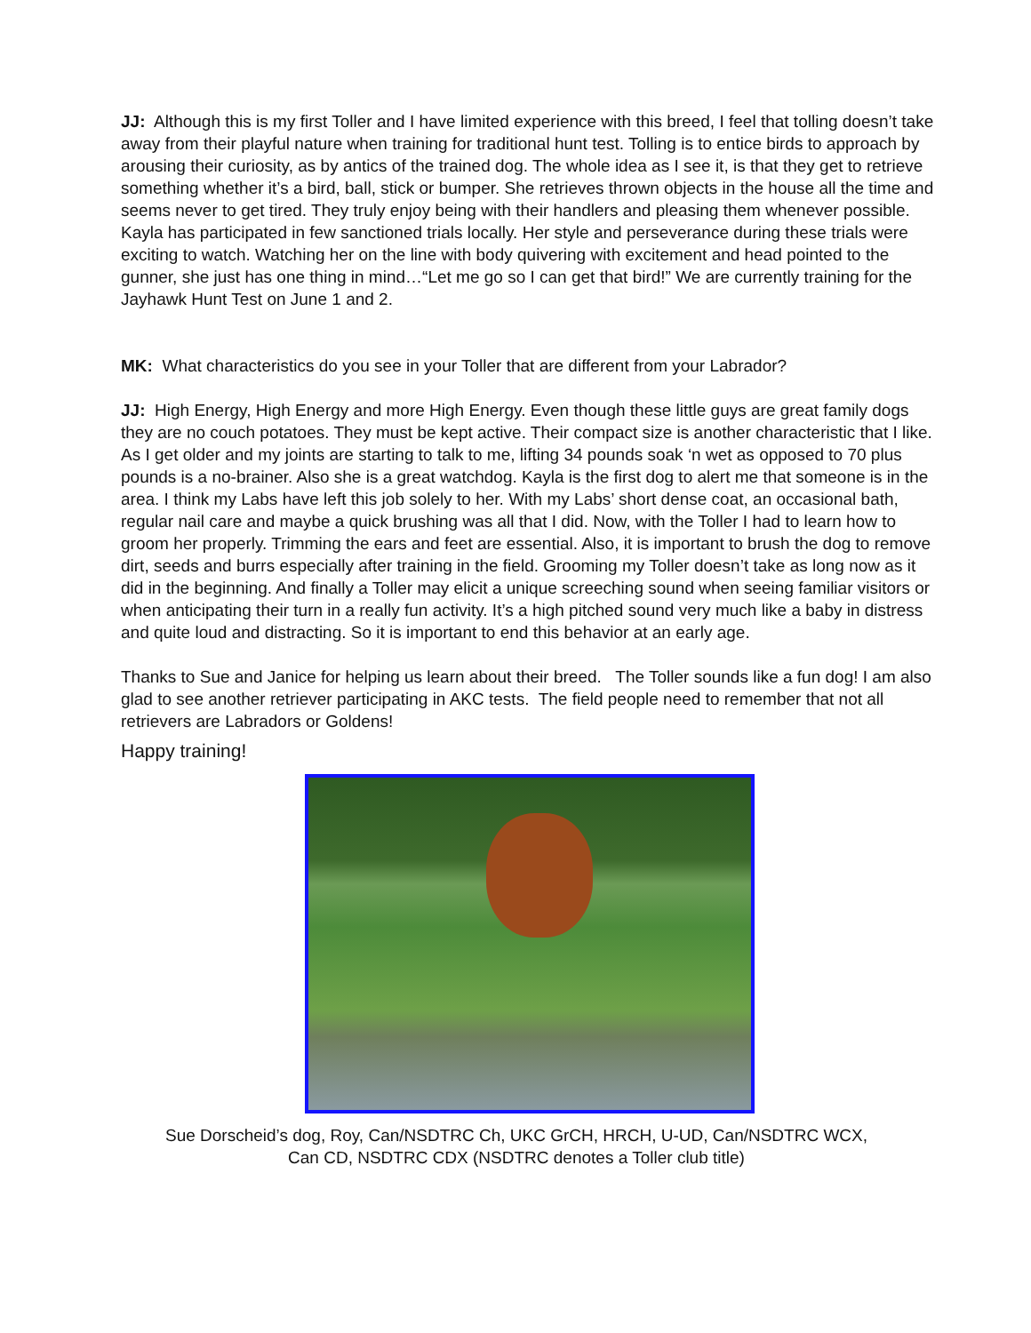JJ: Although this is my first Toller and I have limited experience with this breed, I feel that tolling doesn’t take away from their playful nature when training for traditional hunt test. Tolling is to entice birds to approach by arousing their curiosity, as by antics of the trained dog. The whole idea as I see it, is that they get to retrieve something whether it’s a bird, ball, stick or bumper. She retrieves thrown objects in the house all the time and seems never to get tired. They truly enjoy being with their handlers and pleasing them whenever possible. Kayla has participated in few sanctioned trials locally. Her style and perseverance during these trials were exciting to watch. Watching her on the line with body quivering with excitement and head pointed to the gunner, she just has one thing in mind…“Let me go so I can get that bird!” We are currently training for the Jayhawk Hunt Test on June 1 and 2.
MK: What characteristics do you see in your Toller that are different from your Labrador?
JJ: High Energy, High Energy and more High Energy. Even though these little guys are great family dogs they are no couch potatoes. They must be kept active. Their compact size is another characteristic that I like. As I get older and my joints are starting to talk to me, lifting 34 pounds soak ‘n wet as opposed to 70 plus pounds is a no-brainer. Also she is a great watchdog. Kayla is the first dog to alert me that someone is in the area. I think my Labs have left this job solely to her. With my Labs’ short dense coat, an occasional bath, regular nail care and maybe a quick brushing was all that I did. Now, with the Toller I had to learn how to groom her properly. Trimming the ears and feet are essential. Also, it is important to brush the dog to remove dirt, seeds and burrs especially after training in the field. Grooming my Toller doesn’t take as long now as it did in the beginning. And finally a Toller may elicit a unique screeching sound when seeing familiar visitors or when anticipating their turn in a really fun activity. It’s a high pitched sound very much like a baby in distress and quite loud and distracting. So it is important to end this behavior at an early age.
Thanks to Sue and Janice for helping us learn about their breed. The Toller sounds like a fun dog! I am also glad to see another retriever participating in AKC tests. The field people need to remember that not all retrievers are Labradors or Goldens!
Happy training!
Sue Dorscheid’s dog, Roy, Can/NSDTRC Ch, UKC GrCH, HRCH, U-UD, Can/NSDTRC WCX,
Can CD, NSDTRC CDX (NSDTRC denotes a Toller club title)